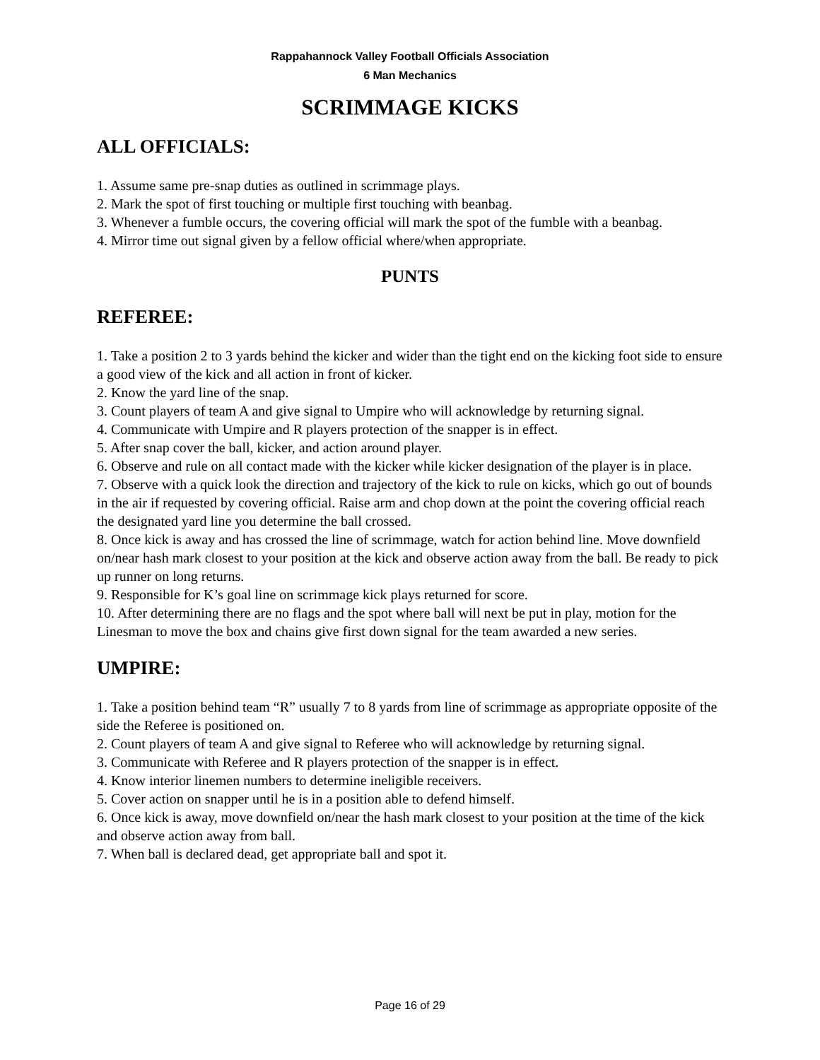Rappahannock Valley Football Officials Association
6 Man Mechanics
SCRIMMAGE KICKS
ALL OFFICIALS:
1. Assume same pre-snap duties as outlined in scrimmage plays.
2. Mark the spot of first touching or multiple first touching with beanbag.
3. Whenever a fumble occurs, the covering official will mark the spot of the fumble with a beanbag.
4. Mirror time out signal given by a fellow official where/when appropriate.
PUNTS
REFEREE:
1. Take a position 2 to 3 yards behind the kicker and wider than the tight end on the kicking foot side to ensure a good view of the kick and all action in front of kicker.
2. Know the yard line of the snap.
3. Count players of team A and give signal to Umpire who will acknowledge by returning signal.
4. Communicate with Umpire and R players protection of the snapper is in effect.
5. After snap cover the ball, kicker, and action around player.
6. Observe and rule on all contact made with the kicker while kicker designation of the player is in place.
7. Observe with a quick look the direction and trajectory of the kick to rule on kicks, which go out of bounds in the air if requested by covering official. Raise arm and chop down at the point the covering official reach the designated yard line you determine the ball crossed.
8. Once kick is away and has crossed the line of scrimmage, watch for action behind line. Move downfield on/near hash mark closest to your position at the kick and observe action away from the ball. Be ready to pick up runner on long returns.
9. Responsible for K’s goal line on scrimmage kick plays returned for score.
10. After determining there are no flags and the spot where ball will next be put in play, motion for the Linesman to move the box and chains give first down signal for the team awarded a new series.
UMPIRE:
1. Take a position behind team “R” usually 7 to 8 yards from line of scrimmage as appropriate opposite of the side the Referee is positioned on.
2. Count players of team A and give signal to Referee who will acknowledge by returning signal.
3. Communicate with Referee and R players protection of the snapper is in effect.
4. Know interior linemen numbers to determine ineligible receivers.
5. Cover action on snapper until he is in a position able to defend himself.
6. Once kick is away, move downfield on/near the hash mark closest to your position at the time of the kick and observe action away from ball.
7. When ball is declared dead, get appropriate ball and spot it.
Page 16 of 29